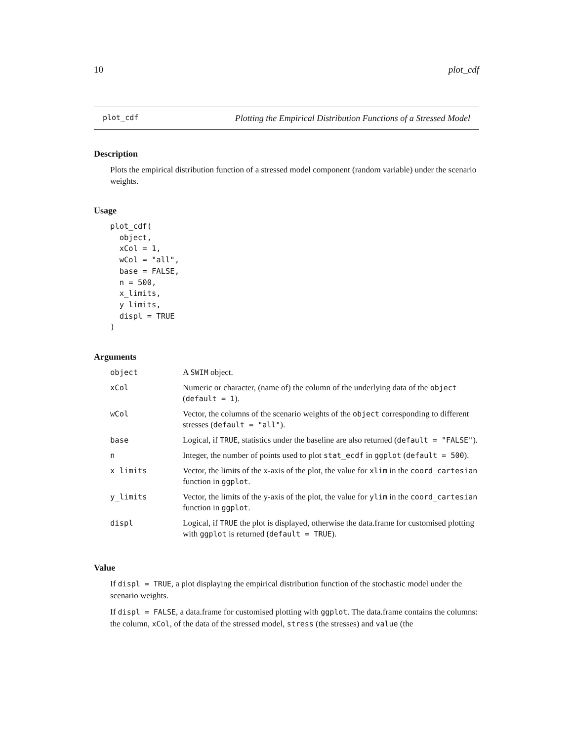10 plot_cdf
plot_cdf Plotting the Empirical Distribution Functions of a Stressed Model
Description
Plots the empirical distribution function of a stressed model component (random variable) under the scenario weights.
Usage
plot_cdf(
  object,
  xCol = 1,
  wCol = "all",
  base = FALSE,
  n = 500,
  x_limits,
  y_limits,
  displ = TRUE
)
Arguments
| object | A SWIM object. |
| xCol | Numeric or character, (name of) the column of the underlying data of the object ( default = 1 ). |
| wCol | Vector, the columns of the scenario weights of the object corresponding to different stresses ( default = "all" ). |
| base | Logical, if TRUE , statistics under the baseline are also returned ( default = "FALSE" ). |
| n | Integer, the number of points used to plot stat_ecdf in ggplot ( default = 500 ). |
| x_limits | Vector, the limits of the x-axis of the plot, the value for xlim in the coord_cartesian function in ggplot . |
| y_limits | Vector, the limits of the y-axis of the plot, the value for ylim in the coord_cartesian function in ggplot . |
| displ | Logical, if TRUE the plot is displayed, otherwise the data.frame for customised plotting with ggplot is returned ( default = TRUE ). |
Value
If displ = TRUE, a plot displaying the empirical distribution function of the stochastic model under the scenario weights.
If displ = FALSE, a data.frame for customised plotting with ggplot. The data.frame contains the columns: the column, xCol, of the data of the stressed model, stress (the stresses) and value (the